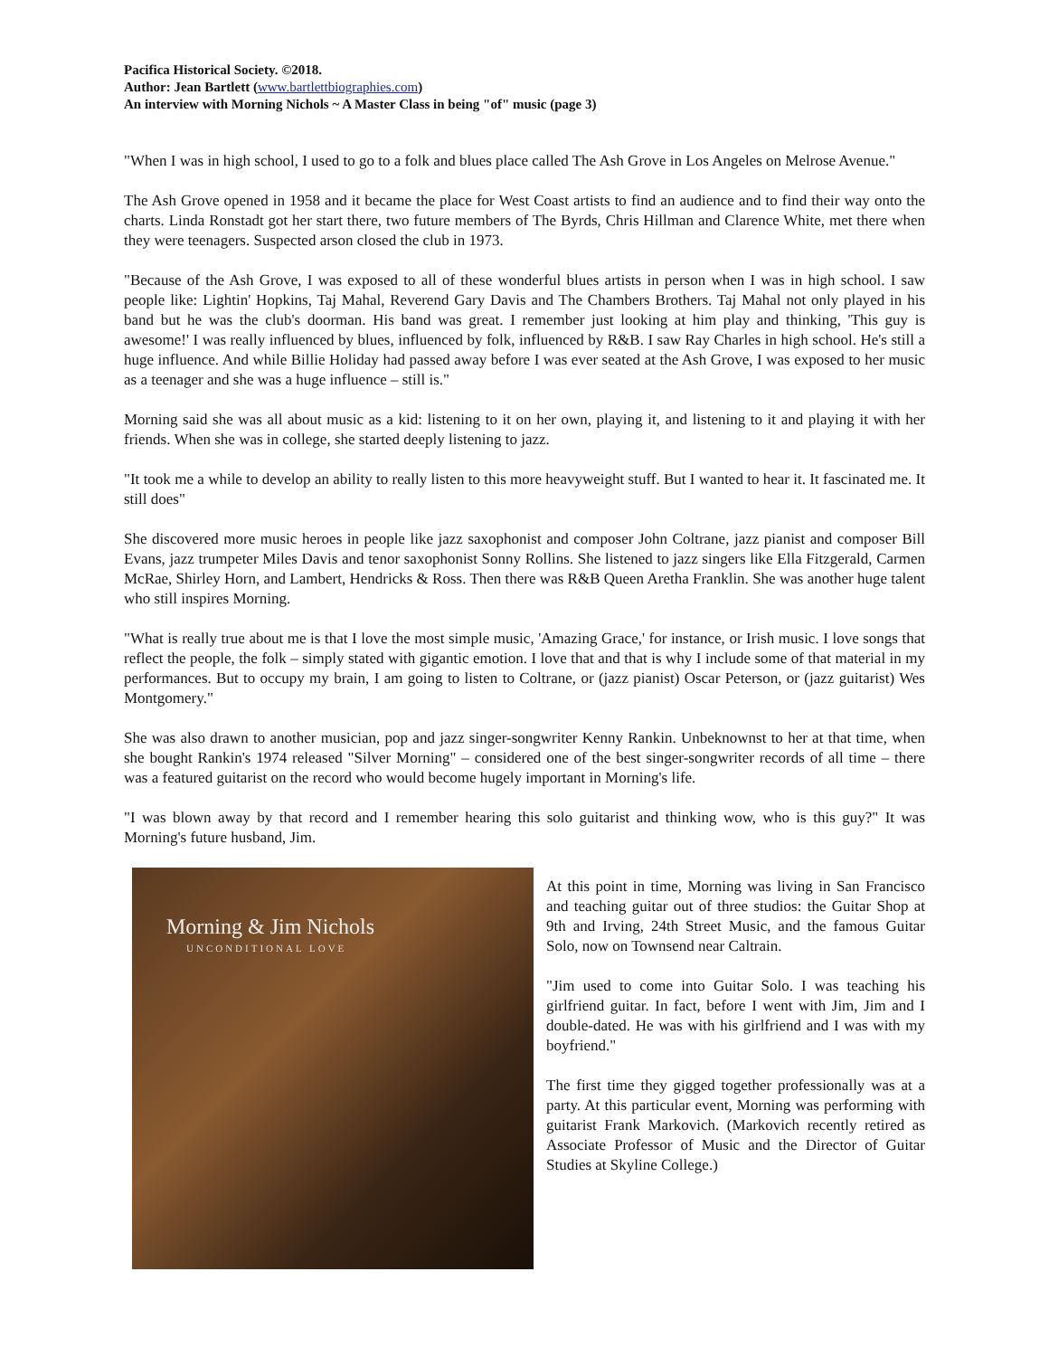Pacifica Historical Society. ©2018.
Author: Jean Bartlett (www.bartlettbiographies.com)
An interview with Morning Nichols ~ A Master Class in being "of" music (page 3)
"When I was in high school, I used to go to a folk and blues place called The Ash Grove in Los Angeles on Melrose Avenue."
The Ash Grove opened in 1958 and it became the place for West Coast artists to find an audience and to find their way onto the charts. Linda Ronstadt got her start there, two future members of The Byrds, Chris Hillman and Clarence White, met there when they were teenagers. Suspected arson closed the club in 1973.
"Because of the Ash Grove, I was exposed to all of these wonderful blues artists in person when I was in high school. I saw people like: Lightin' Hopkins, Taj Mahal, Reverend Gary Davis and The Chambers Brothers. Taj Mahal not only played in his band but he was the club's doorman. His band was great. I remember just looking at him play and thinking, 'This guy is awesome!' I was really influenced by blues, influenced by folk, influenced by R&B. I saw Ray Charles in high school. He's still a huge influence. And while Billie Holiday had passed away before I was ever seated at the Ash Grove, I was exposed to her music as a teenager and she was a huge influence – still is."
Morning said she was all about music as a kid: listening to it on her own, playing it, and listening to it and playing it with her friends. When she was in college, she started deeply listening to jazz.
"It took me a while to develop an ability to really listen to this more heavyweight stuff. But I wanted to hear it. It fascinated me. It still does"
She discovered more music heroes in people like jazz saxophonist and composer John Coltrane, jazz pianist and composer Bill Evans, jazz trumpeter Miles Davis and tenor saxophonist Sonny Rollins. She listened to jazz singers like Ella Fitzgerald, Carmen McRae, Shirley Horn, and Lambert, Hendricks & Ross. Then there was R&B Queen Aretha Franklin. She was another huge talent who still inspires Morning.
"What is really true about me is that I love the most simple music, 'Amazing Grace,' for instance, or Irish music. I love songs that reflect the people, the folk – simply stated with gigantic emotion. I love that and that is why I include some of that material in my performances. But to occupy my brain, I am going to listen to Coltrane, or (jazz pianist) Oscar Peterson, or (jazz guitarist) Wes Montgomery."
She was also drawn to another musician, pop and jazz singer-songwriter Kenny Rankin. Unbeknownst to her at that time, when she bought Rankin's 1974 released "Silver Morning" – considered one of the best singer-songwriter records of all time – there was a featured guitarist on the record who would become hugely important in Morning's life.
"I was blown away by that record and I remember hearing this solo guitarist and thinking wow, who is this guy?" It was Morning's future husband, Jim.
Morning & Jim Nichols
UNCONDITIONAL LOVE
At this point in time, Morning was living in San Francisco and teaching guitar out of three studios: the Guitar Shop at 9th and Irving, 24th Street Music, and the famous Guitar Solo, now on Townsend near Caltrain.
"Jim used to come into Guitar Solo. I was teaching his girlfriend guitar. In fact, before I went with Jim, Jim and I double-dated. He was with his girlfriend and I was with my boyfriend."
The first time they gigged together professionally was at a party. At this particular event, Morning was performing with guitarist Frank Markovich. (Markovich recently retired as Associate Professor of Music and the Director of Guitar Studies at Skyline College.)